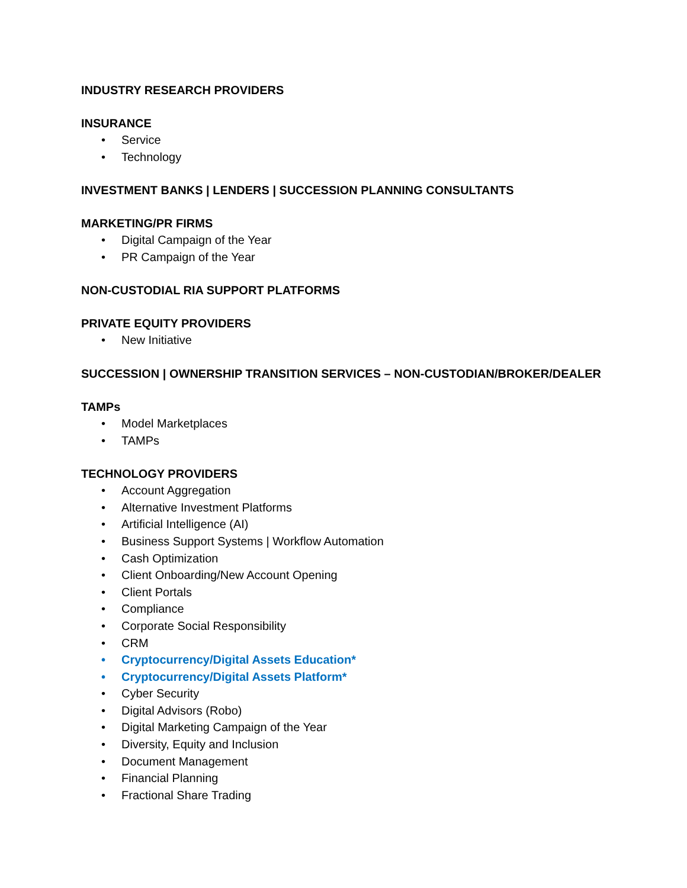INDUSTRY RESEARCH PROVIDERS
INSURANCE
• Service
• Technology
INVESTMENT BANKS | LENDERS | SUCCESSION PLANNING CONSULTANTS
MARKETING/PR FIRMS
• Digital Campaign of the Year
• PR Campaign of the Year
NON-CUSTODIAL RIA SUPPORT PLATFORMS
PRIVATE EQUITY PROVIDERS
• New Initiative
SUCCESSION | OWNERSHIP TRANSITION SERVICES – NON-CUSTODIAN/BROKER/DEALER
TAMPs
• Model Marketplaces
• TAMPs
TECHNOLOGY PROVIDERS
• Account Aggregation
• Alternative Investment Platforms
• Artificial Intelligence (AI)
• Business Support Systems | Workflow Automation
• Cash Optimization
• Client Onboarding/New Account Opening
• Client Portals
• Compliance
• Corporate Social Responsibility
• CRM
• Cryptocurrency/Digital Assets Education*
• Cryptocurrency/Digital Assets Platform*
• Cyber Security
• Digital Advisors (Robo)
• Digital Marketing Campaign of the Year
• Diversity, Equity and Inclusion
• Document Management
• Financial Planning
• Fractional Share Trading